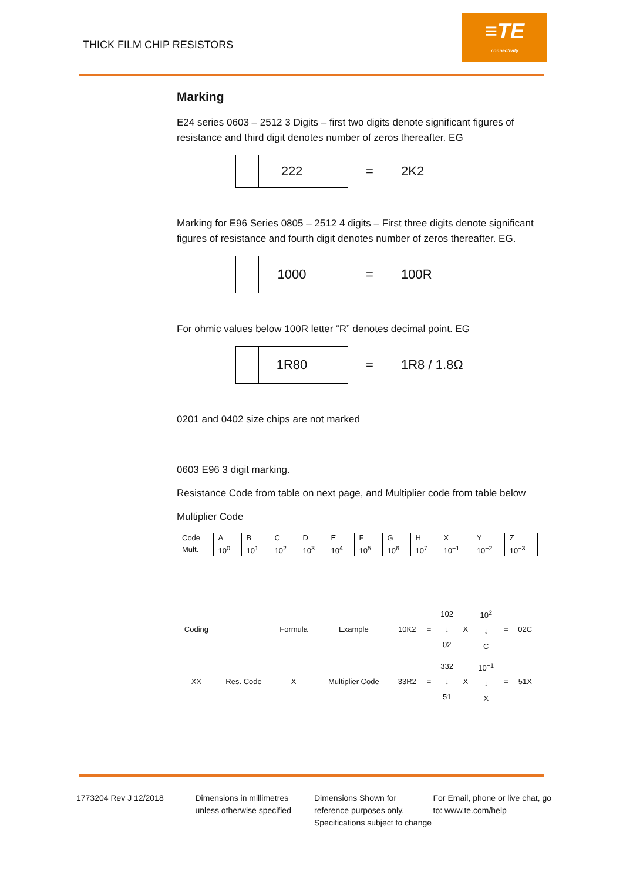THICK FILM CHIP RESISTORS
≡TE
connectivity
Marking
E24 series 0603 – 2512 3 Digits – first two digits denote significant figures of resistance and third digit denotes number of zeros thereafter. EG
222
= 2K2
Marking for E96 Series 0805 – 2512 4 digits – First three digits denote significant figures of resistance and fourth digit denotes number of zeros thereafter. EG.
1000
= 100R
For ohmic values below 100R letter “R” denotes decimal point. EG
1R80
= 1R8 / 1.8Ω
0201 and 0402 size chips are not marked
0603 E96 3 digit marking.
Resistance Code from table on next page, and Multiplier code from table below
Multiplier Code
| Code | A | B | C | D | E | F | G | H | X | Y | Z |
| Mult. | 10<sup>0</sup> | 10<sup>1</sup> | 10<sup>2</sup> | 10<sup>3</sup> | 10<sup>4</sup> | 10<sup>5</sup> | 10<sup>6</sup> | 10<sup>7</sup> | 10<sup>−1</sup> | 10<sup>−2</sup> | 10<sup>−3</sup> |
| Coding | | Formula | Example | 10K2 | = | 102 ↓ 02 | X | 10<sup>2</sup> ↓ C | = | 02C |
| XX | Res. Code | X | Multiplier Code | 33R2 | = | 332 ↓ 51 | X | 10<sup>−1</sup> ↓ X | = | 51X |
1773204 Rev J 12/2018 Dimensions in millimetres unless otherwise specified
Dimensions Shown for reference purposes only. Specifications subject to change
For Email, phone or live chat, go to: www.te.com/help